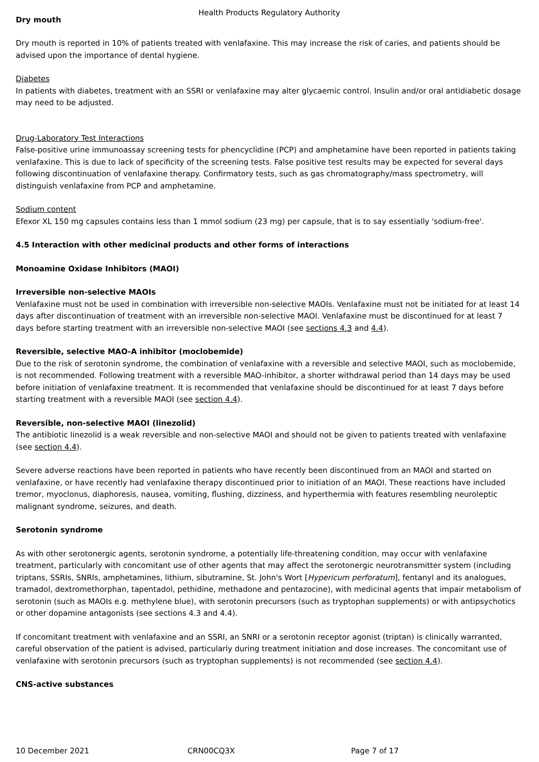Health Products Regulatory Authority
Dry mouth
Dry mouth is reported in 10% of patients treated with venlafaxine. This may increase the risk of caries, and patients should be advised upon the importance of dental hygiene.
Diabetes
In patients with diabetes, treatment with an SSRI or venlafaxine may alter glycaemic control. Insulin and/or oral antidiabetic dosage may need to be adjusted.
Drug-Laboratory Test Interactions
False-positive urine immunoassay screening tests for phencyclidine (PCP) and amphetamine have been reported in patients taking venlafaxine. This is due to lack of specificity of the screening tests. False positive test results may be expected for several days following discontinuation of venlafaxine therapy. Confirmatory tests, such as gas chromatography/mass spectrometry, will distinguish venlafaxine from PCP and amphetamine.
Sodium content
Efexor XL 150 mg capsules contains less than 1 mmol sodium (23 mg) per capsule, that is to say essentially 'sodium-free'.
4.5 Interaction with other medicinal products and other forms of interactions
Monoamine Oxidase Inhibitors (MAOI)
Irreversible non-selective MAOIs
Venlafaxine must not be used in combination with irreversible non-selective MAOIs. Venlafaxine must not be initiated for at least 14 days after discontinuation of treatment with an irreversible non-selective MAOI. Venlafaxine must be discontinued for at least 7 days before starting treatment with an irreversible non-selective MAOI (see sections 4.3 and 4.4).
Reversible, selective MAO-A inhibitor (moclobemide)
Due to the risk of serotonin syndrome, the combination of venlafaxine with a reversible and selective MAOI, such as moclobemide, is not recommended. Following treatment with a reversible MAO-inhibitor, a shorter withdrawal period than 14 days may be used before initiation of venlafaxine treatment. It is recommended that venlafaxine should be discontinued for at least 7 days before starting treatment with a reversible MAOI (see section 4.4).
Reversible, non-selective MAOI (linezolid)
The antibiotic linezolid is a weak reversible and non-selective MAOI and should not be given to patients treated with venlafaxine (see section 4.4).
Severe adverse reactions have been reported in patients who have recently been discontinued from an MAOI and started on venlafaxine, or have recently had venlafaxine therapy discontinued prior to initiation of an MAOI. These reactions have included tremor, myoclonus, diaphoresis, nausea, vomiting, flushing, dizziness, and hyperthermia with features resembling neuroleptic malignant syndrome, seizures, and death.
Serotonin syndrome
As with other serotonergic agents, serotonin syndrome, a potentially life-threatening condition, may occur with venlafaxine treatment, particularly with concomitant use of other agents that may affect the serotonergic neurotransmitter system (including triptans, SSRIs, SNRIs, amphetamines, lithium, sibutramine, St. John's Wort [Hypericum perforatum], fentanyl and its analogues, tramadol, dextromethorphan, tapentadol, pethidine, methadone and pentazocine), with medicinal agents that impair metabolism of serotonin (such as MAOIs e.g. methylene blue), with serotonin precursors (such as tryptophan supplements) or with antipsychotics or other dopamine antagonists (see sections 4.3 and 4.4).
If concomitant treatment with venlafaxine and an SSRI, an SNRI or a serotonin receptor agonist (triptan) is clinically warranted, careful observation of the patient is advised, particularly during treatment initiation and dose increases. The concomitant use of venlafaxine with serotonin precursors (such as tryptophan supplements) is not recommended (see section 4.4).
CNS-active substances
10 December 2021 CRN00CQ3X Page 7 of 17